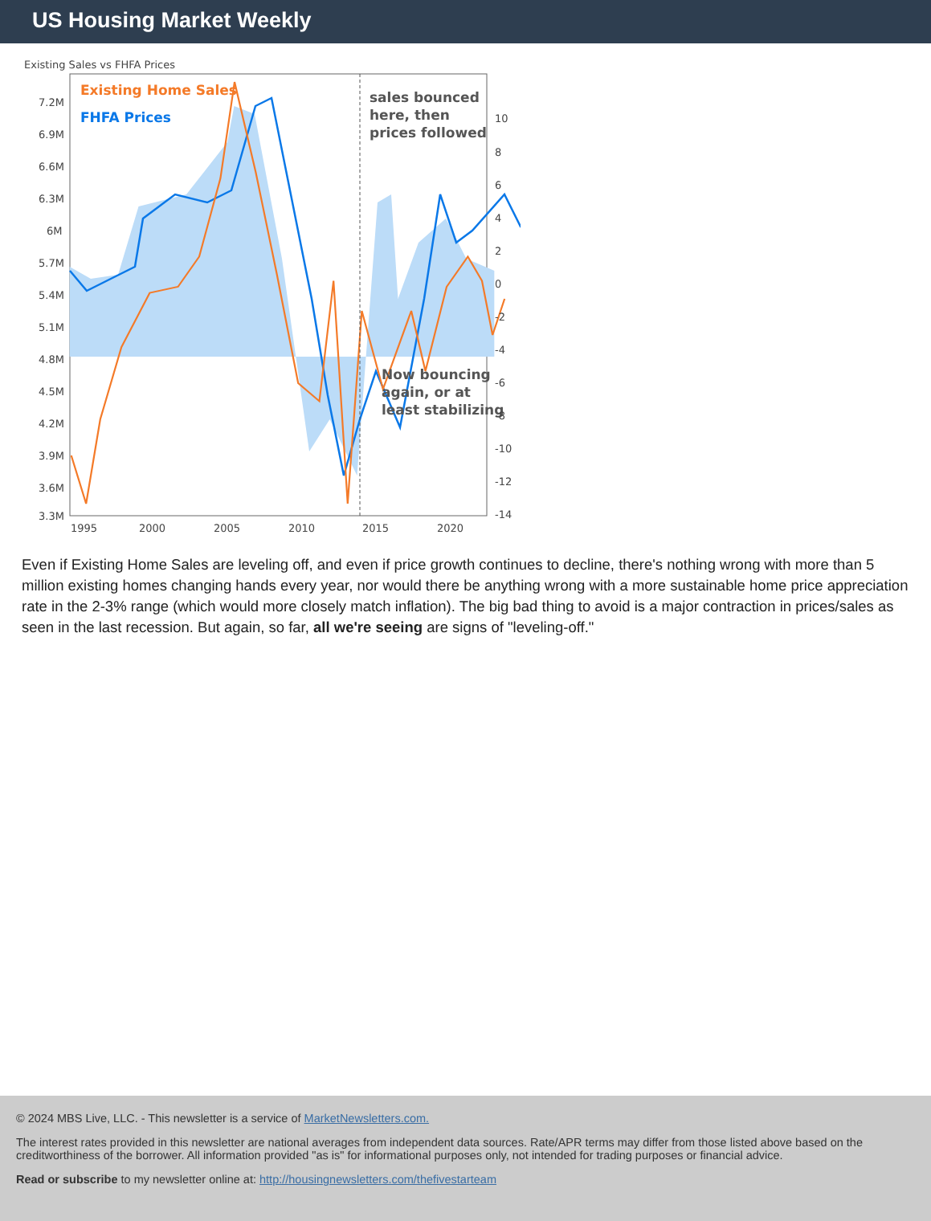US Housing Market Weekly
Existing Sales vs FHFA Prices
Existing Home Sales
FHFA Prices
sales bounced
here, then
prices followed
Now bouncing
again, or at
least stabilizing
7.2M
6.9M
6.6M
6.3M
6M
5.7M
5.4M
5.1M
4.8M
4.5M
4.2M
3.9M
3.6M
3.3M
10
8
6
4
2
0
-2
-4
-6
-8
-10
-12
-14
1995
2000
2005
2010
2015
2020
Even if Existing Home Sales are leveling off, and even if price growth continues to decline, there's nothing wrong with more than 5 million existing homes changing hands every year, nor would there be anything wrong with a more sustainable home price appreciation rate in the 2-3% range (which would more closely match inflation). The big bad thing to avoid is a major contraction in prices/sales as seen in the last recession. But again, so far, all we're seeing are signs of "leveling-off."
© 2024 MBS Live, LLC. - This newsletter is a service of MarketNewsletters.com.
The interest rates provided in this newsletter are national averages from independent data sources. Rate/APR terms may differ from those listed above based on the creditworthiness of the borrower. All information provided "as is" for informational purposes only, not intended for trading purposes or financial advice.
Read or subscribe to my newsletter online at: http://housingnewsletters.com/thefivestarteam